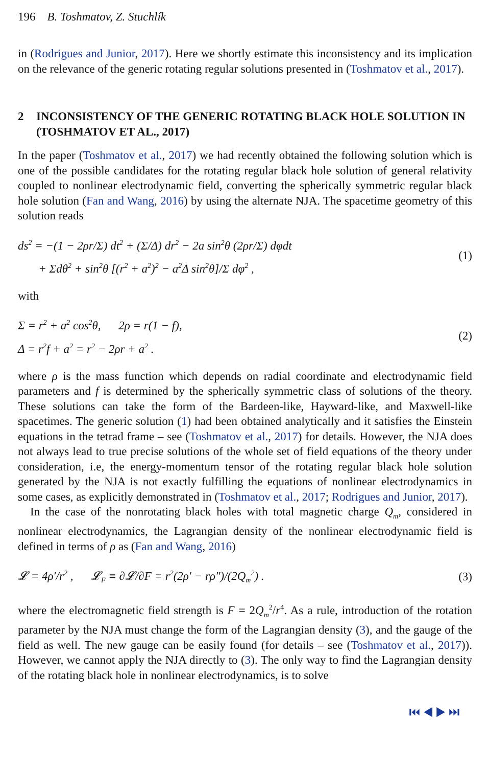196 B. Toshmatov, Z. Stuchlík
in (Rodrigues and Junior, 2017). Here we shortly estimate this inconsistency and its implication on the relevance of the generic rotating regular solutions presented in (Toshmatov et al., 2017).
2 INCONSISTENCY OF THE GENERIC ROTATING BLACK HOLE SOLUTION IN (TOSHMATOV ET AL., 2017)
In the paper (Toshmatov et al., 2017) we had recently obtained the following solution which is one of the possible candidates for the rotating regular black hole solution of general relativity coupled to nonlinear electrodynamic field, converting the spherically symmetric regular black hole solution (Fan and Wang, 2016) by using the alternate NJA. The spacetime geometry of this solution reads
ds<sup>2</sup> = −(1 − 2ρr/Σ) dt<sup>2</sup> + (Σ/Δ) dr<sup>2</sup> − 2a sin<sup>2</sup>θ (2ρr/Σ) dφdt
+ Σdθ<sup>2</sup> + sin<sup>2</sup>θ [(r<sup>2</sup> + a<sup>2</sup>)<sup>2</sup> − a<sup>2</sup>Δ sin<sup>2</sup>θ]/Σ dφ<sup>2</sup> ,
(1)
with
Σ = r<sup>2</sup> + a<sup>2</sup> cos<sup>2</sup>θ, 2ρ = r(1 − f),
Δ = r<sup>2</sup>f + a<sup>2</sup> = r<sup>2</sup> − 2ρr + a<sup>2</sup> .
(2)
where ρ is the mass function which depends on radial coordinate and electrodynamic field parameters and f is determined by the spherically symmetric class of solutions of the theory. These solutions can take the form of the Bardeen-like, Hayward-like, and Maxwell-like spacetimes. The generic solution (1) had been obtained analytically and it satisfies the Einstein equations in the tetrad frame – see (Toshmatov et al., 2017) for details. However, the NJA does not always lead to true precise solutions of the whole set of field equations of the theory under consideration, i.e, the energy-momentum tensor of the rotating regular black hole solution generated by the NJA is not exactly fulfilling the equations of nonlinear electrodynamics in some cases, as explicitly demonstrated in (Toshmatov et al., 2017; Rodrigues and Junior, 2017).
In the case of the nonrotating black holes with total magnetic charge Q<sub>m</sub>, considered in nonlinear electrodynamics, the Lagrangian density of the nonlinear electrodynamic field is defined in terms of ρ as (Fan and Wang, 2016)
𝓛 = 4ρ′/r<sup>2</sup> , 𝓛<sub>F</sub> ≡ ∂𝓛/∂F = r<sup>2</sup>(2ρ′ − rρ″)/(2Q<sub>m</sub><sup>2</sup>) .
(3)
where the electromagnetic field strength is F = 2Q<sub>m</sub><sup>2</sup>/r<sup>4</sup>. As a rule, introduction of the rotation parameter by the NJA must change the form of the Lagrangian density (3), and the gauge of the field as well. The new gauge can be easily found (for details – see (Toshmatov et al., 2017)). However, we cannot apply the NJA directly to (3). The only way to find the Lagrangian density of the rotating black hole in nonlinear electrodynamics, is to solve
⏮ ◀ ▶ ⏭